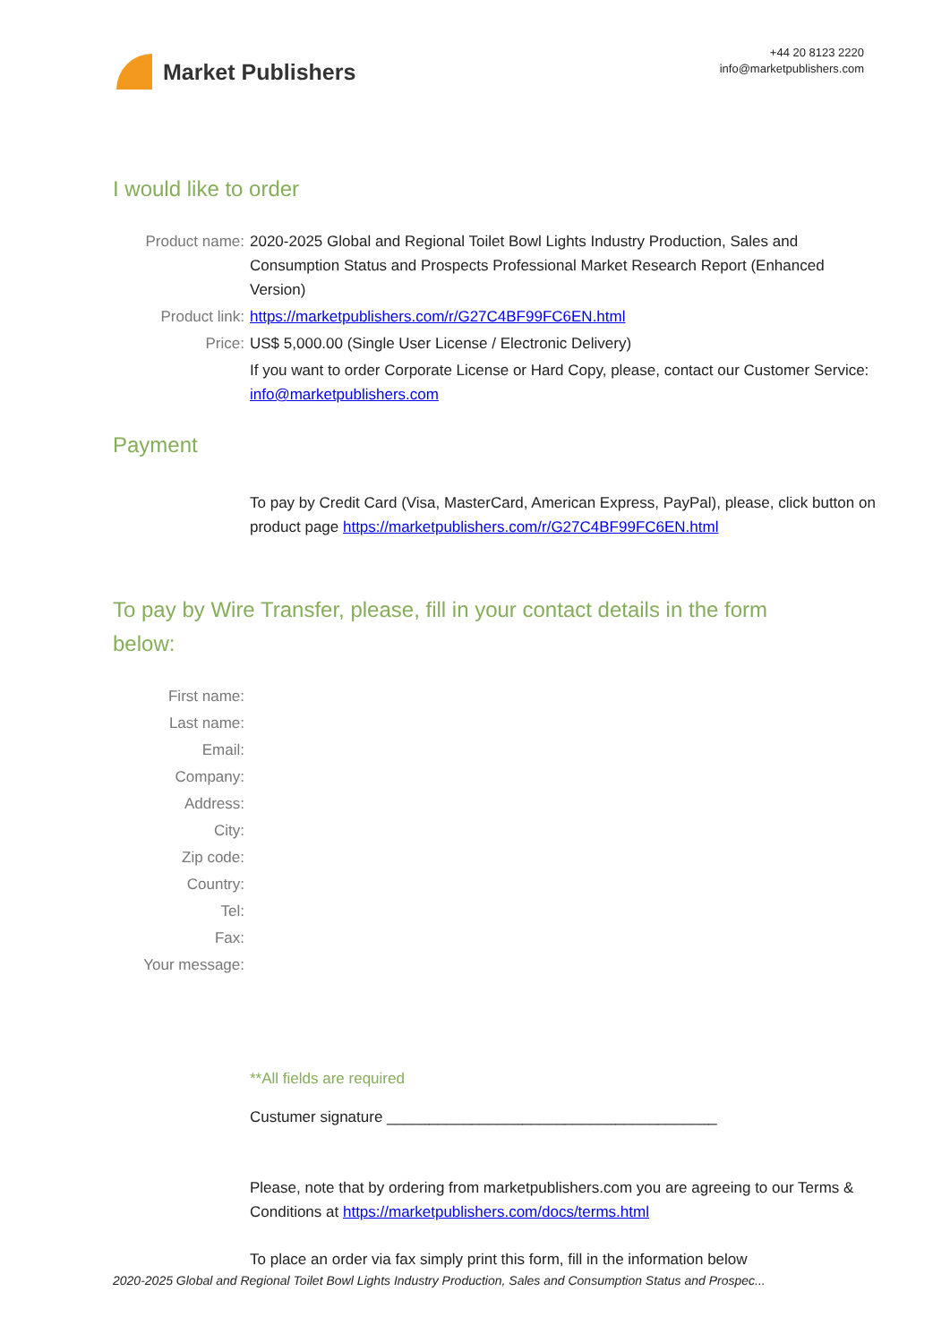Market Publishers
+44 20 8123 2220
info@marketpublishers.com
I would like to order
Product name: 2020-2025 Global and Regional Toilet Bowl Lights Industry Production, Sales and Consumption Status and Prospects Professional Market Research Report (Enhanced Version)
Product link: https://marketpublishers.com/r/G27C4BF99FC6EN.html
Price: US$ 5,000.00 (Single User License / Electronic Delivery)
If you want to order Corporate License or Hard Copy, please, contact our Customer Service:
info@marketpublishers.com
Payment
To pay by Credit Card (Visa, MasterCard, American Express, PayPal), please, click button on product page https://marketpublishers.com/r/G27C4BF99FC6EN.html
To pay by Wire Transfer, please, fill in your contact details in the form below:
First name:
Last name:
Email:
Company:
Address:
City:
Zip code:
Country:
Tel:
Fax:
Your message:
**All fields are required
Custumer signature _______________________________________
Please, note that by ordering from marketpublishers.com you are agreeing to our Terms & Conditions at https://marketpublishers.com/docs/terms.html
To place an order via fax simply print this form, fill in the information below
2020-2025 Global and Regional Toilet Bowl Lights Industry Production, Sales and Consumption Status and Prospec...